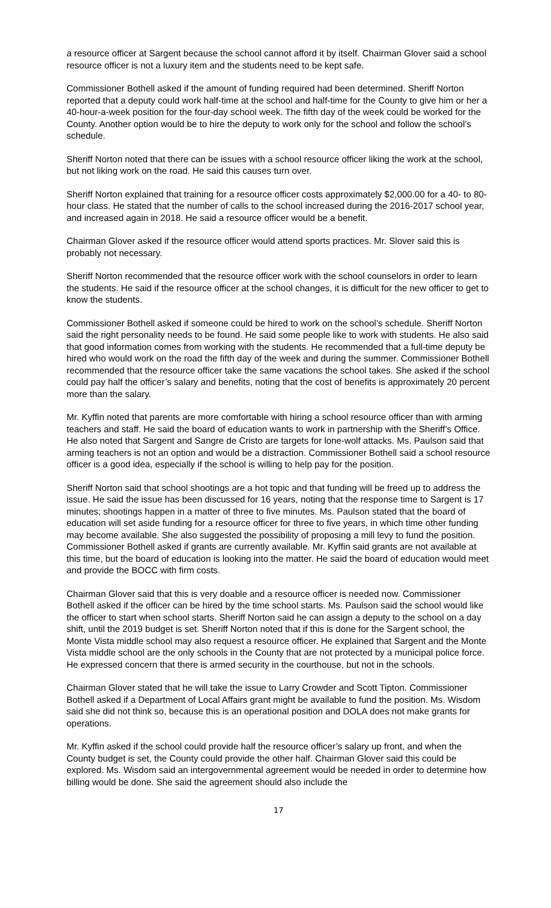a resource officer at Sargent because the school cannot afford it by itself. Chairman Glover said a school resource officer is not a luxury item and the students need to be kept safe.
Commissioner Bothell asked if the amount of funding required had been determined. Sheriff Norton reported that a deputy could work half-time at the school and half-time for the County to give him or her a 40-hour-a-week position for the four-day school week. The fifth day of the week could be worked for the County. Another option would be to hire the deputy to work only for the school and follow the school’s schedule.
Sheriff Norton noted that there can be issues with a school resource officer liking the work at the school, but not liking work on the road. He said this causes turn over.
Sheriff Norton explained that training for a resource officer costs approximately $2,000.00 for a 40- to 80-hour class. He stated that the number of calls to the school increased during the 2016-2017 school year, and increased again in 2018. He said a resource officer would be a benefit.
Chairman Glover asked if the resource officer would attend sports practices. Mr. Slover said this is probably not necessary.
Sheriff Norton recommended that the resource officer work with the school counselors in order to learn the students. He said if the resource officer at the school changes, it is difficult for the new officer to get to know the students.
Commissioner Bothell asked if someone could be hired to work on the school’s schedule. Sheriff Norton said the right personality needs to be found. He said some people like to work with students. He also said that good information comes from working with the students. He recommended that a full-time deputy be hired who would work on the road the fifth day of the week and during the summer. Commissioner Bothell recommended that the resource officer take the same vacations the school takes. She asked if the school could pay half the officer’s salary and benefits, noting that the cost of benefits is approximately 20 percent more than the salary.
Mr. Kyffin noted that parents are more comfortable with hiring a school resource officer than with arming teachers and staff. He said the board of education wants to work in partnership with the Sheriff’s Office. He also noted that Sargent and Sangre de Cristo are targets for lone-wolf attacks. Ms. Paulson said that arming teachers is not an option and would be a distraction. Commissioner Bothell said a school resource officer is a good idea, especially if the school is willing to help pay for the position.
Sheriff Norton said that school shootings are a hot topic and that funding will be freed up to address the issue. He said the issue has been discussed for 16 years, noting that the response time to Sargent is 17 minutes; shootings happen in a matter of three to five minutes. Ms. Paulson stated that the board of education will set aside funding for a resource officer for three to five years, in which time other funding may become available. She also suggested the possibility of proposing a mill levy to fund the position. Commissioner Bothell asked if grants are currently available. Mr. Kyffin said grants are not available at this time, but the board of education is looking into the matter. He said the board of education would meet and provide the BOCC with firm costs.
Chairman Glover said that this is very doable and a resource officer is needed now. Commissioner Bothell asked if the officer can be hired by the time school starts. Ms. Paulson said the school would like the officer to start when school starts. Sheriff Norton said he can assign a deputy to the school on a day shift, until the 2019 budget is set. Sheriff Norton noted that if this is done for the Sargent school, the Monte Vista middle school may also request a resource officer. He explained that Sargent and the Monte Vista middle school are the only schools in the County that are not protected by a municipal police force. He expressed concern that there is armed security in the courthouse, but not in the schools.
Chairman Glover stated that he will take the issue to Larry Crowder and Scott Tipton. Commissioner Bothell asked if a Department of Local Affairs grant might be available to fund the position. Ms. Wisdom said she did not think so, because this is an operational position and DOLA does not make grants for operations.
Mr. Kyffin asked if the school could provide half the resource officer’s salary up front, and when the County budget is set, the County could provide the other half. Chairman Glover said this could be explored. Ms. Wisdom said an intergovernmental agreement would be needed in order to determine how billing would be done. She said the agreement should also include the
17